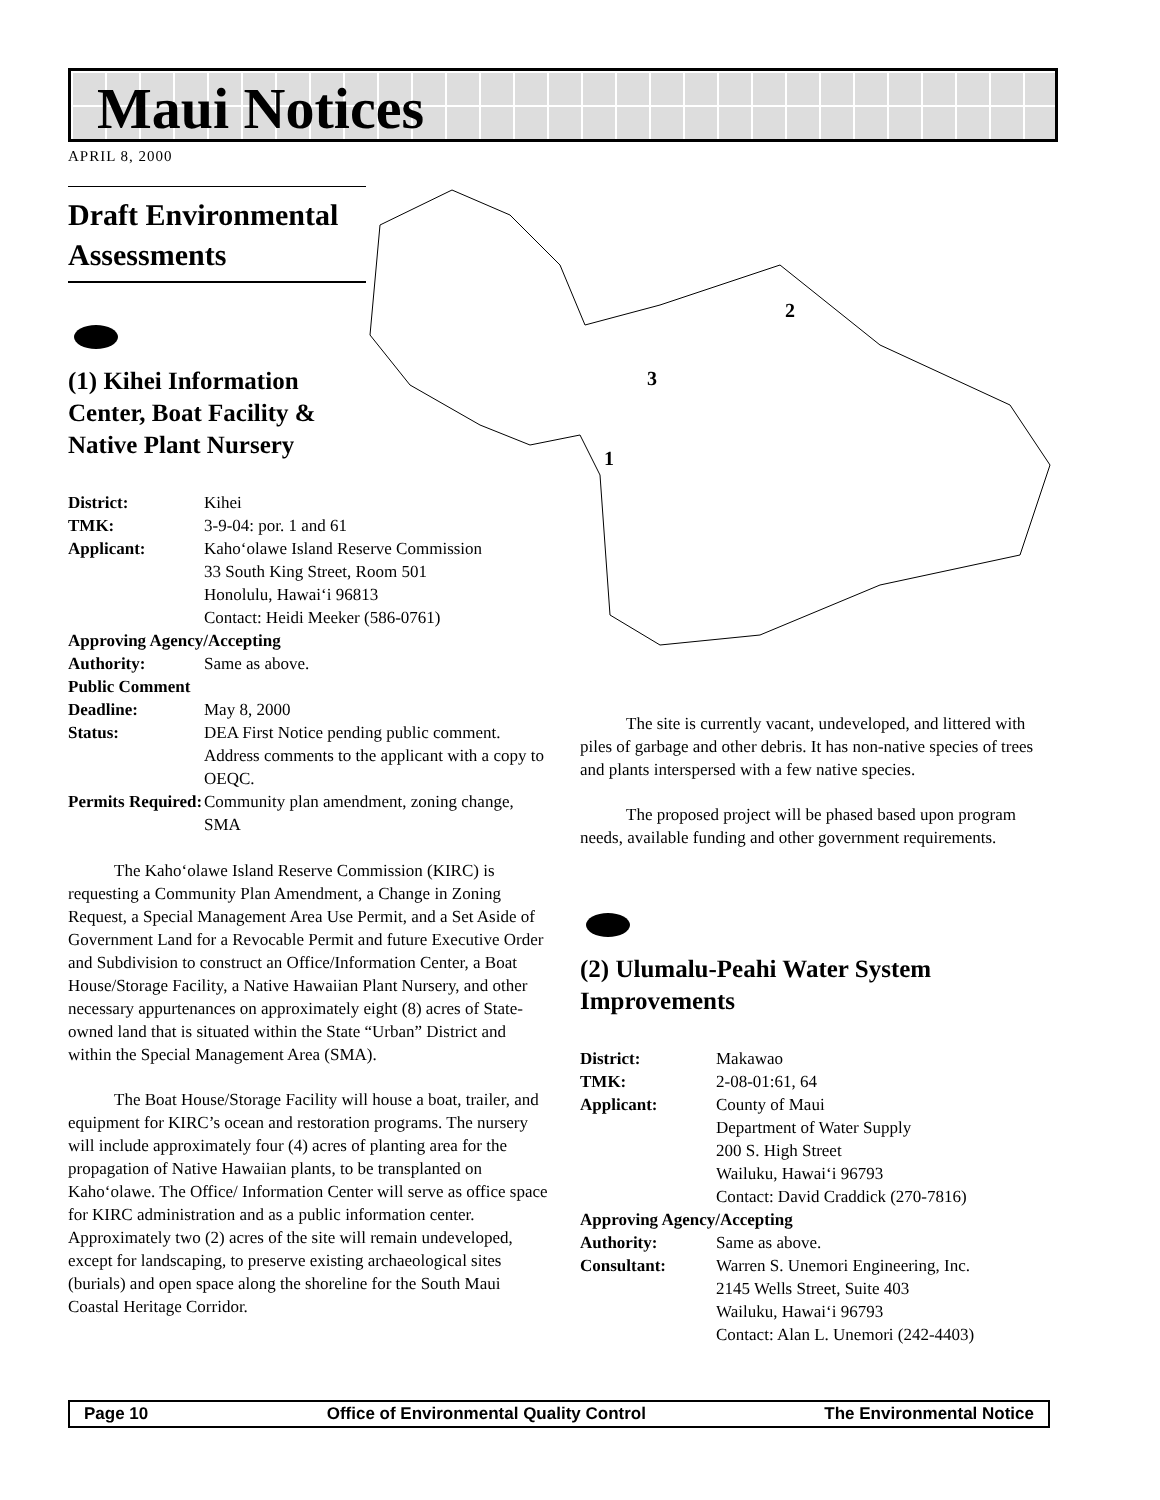Maui Notices
APRIL 8, 2000
2
3
1
Draft Environmental Assessments
(1) Kihei Information
Center, Boat Facility &
Native Plant Nursery
| District: | Kihei |
| TMK: | 3-9-04: por. 1 and 61 |
| Applicant: | Kaho‘olawe Island Reserve Commission 33 South King Street, Room 501 Honolulu, Hawai‘i 96813 Contact: Heidi Meeker (586-0761) |
| Approving Agency/Accepting | |
| Authority: | Same as above. |
| Public Comment | |
| Deadline: | May 8, 2000 |
| Status: | DEA First Notice pending public comment. Address comments to the applicant with a copy to OEQC. |
| Permits Required: | Community plan amendment, zoning change, SMA |
The Kaho‘olawe Island Reserve Commission (KIRC) is requesting a Community Plan Amendment, a Change in Zoning Request, a Special Management Area Use Permit, and a Set Aside of Government Land for a Revocable Permit and future Executive Order and Subdivision to construct an Office/Information Center, a Boat House/Storage Facility, a Native Hawaiian Plant Nursery, and other necessary appurtenances on approximately eight (8) acres of State-owned land that is situated within the State “Urban” District and within the Special Management Area (SMA).
The Boat House/Storage Facility will house a boat, trailer, and equipment for KIRC’s ocean and restoration programs. The nursery will include approximately four (4) acres of planting area for the propagation of Native Hawaiian plants, to be transplanted on Kaho‘olawe. The Office/ Information Center will serve as office space for KIRC administration and as a public information center. Approximately two (2) acres of the site will remain undeveloped, except for landscaping, to preserve existing archaeological sites (burials) and open space along the shoreline for the South Maui Coastal Heritage Corridor.
The site is currently vacant, undeveloped, and littered with piles of garbage and other debris. It has non-native species of trees and plants interspersed with a few native species.
The proposed project will be phased based upon program needs, available funding and other government requirements.
(2) Ulumalu-Peahi Water System Improvements
| District: | Makawao |
| TMK: | 2-08-01:61, 64 |
| Applicant: | County of Maui Department of Water Supply 200 S. High Street Wailuku, Hawai‘i 96793 Contact: David Craddick (270-7816) |
| Approving Agency/Accepting | |
| Authority: | Same as above. |
| Consultant: | Warren S. Unemori Engineering, Inc. 2145 Wells Street, Suite 403 Wailuku, Hawai‘i 96793 Contact: Alan L. Unemori (242-4403) |
Page 10 Office of Environmental Quality Control The Environmental Notice